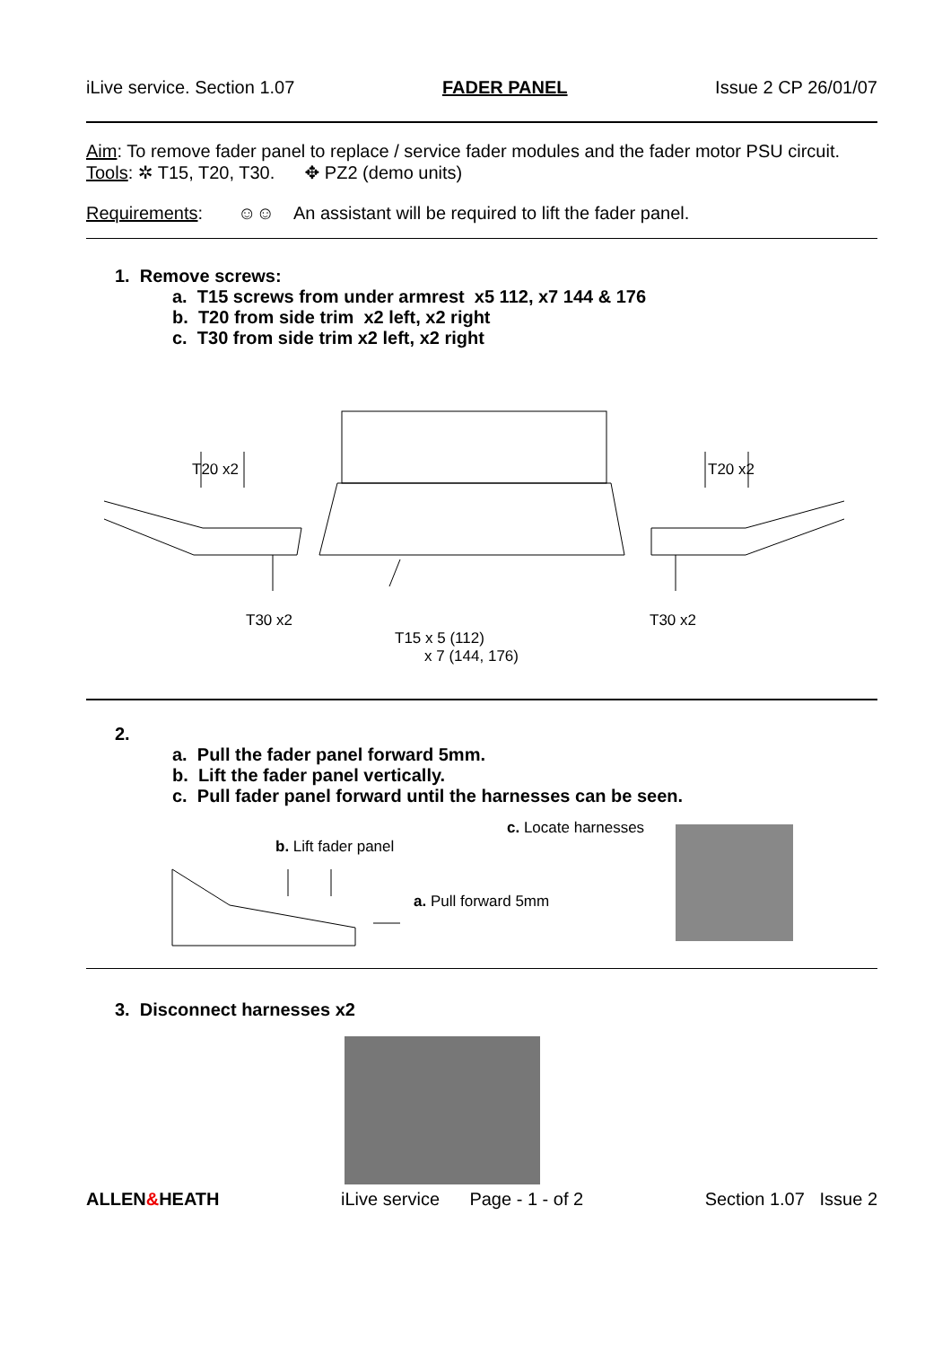iLive service. Section 1.07 FADER PANEL Issue 2 CP 26/01/07
Aim: To remove fader panel to replace / service fader modules and the fader motor PSU circuit.
Tools: ✲ T15, T20, T30. ✥ PZ2 (demo units)
Requirements: ☺☺ An assistant will be required to lift the fader panel.
1. Remove screws:
a. T15 screws from under armrest x5 112, x7 144 & 176
b. T20 from side trim x2 left, x2 right
c. T30 from side trim x2 left, x2 right
T20 x2 T20 x2
T30 x2 T30 x2
T15 x 5 (112)
x 7 (144, 176)
2.
a. Pull the fader panel forward 5mm.
b. Lift the fader panel vertically.
c. Pull fader panel forward until the harnesses can be seen.
b. Lift fader panel
c. Locate harnesses
a. Pull forward 5mm
3. Disconnect harnesses x2
ALLEN&HEATH iLive service Page - 1 - of 2 Section 1.07 Issue 2